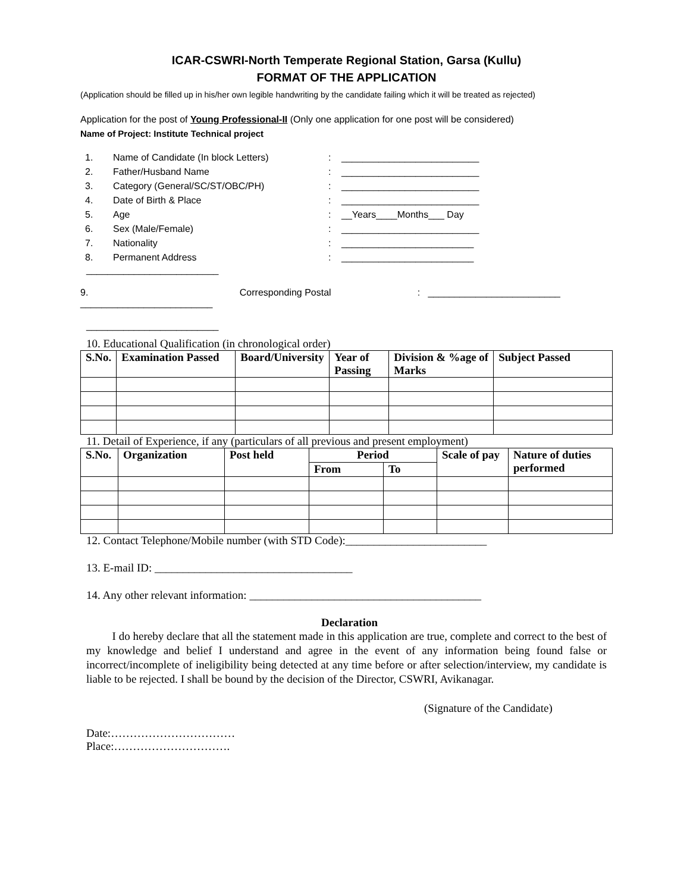ICAR-CSWRI-North Temperate Regional Station, Garsa (Kullu)
FORMAT OF THE APPLICATION
(Application should be filled up in his/her own legible handwriting by the candidate failing which it will be treated as rejected)
Application for the post of Young Professional-II (Only one application for one post will be considered)
Name of Project: Institute Technical project
| 1. | Name of Candidate (In block Letters) | : | __________________________ |
| 2. | Father/Husband Name | : | __________________________ |
| 3. | Category (General/SC/ST/OBC/PH) | : | __________________________ |
| 4. | Date of Birth & Place | : | __________________________ |
| 5. | Age | : | __Years____Months___ Day |
| 6. | Sex (Male/Female) | : | __________________________ |
| 7. | Nationality | : | _________________________ |
| 8. | Permanent Address | : | _________________________ |
_________________________
9. Corresponding Postal: _________________________
_________________________
_________________________
10. Educational Qualification (in chronological order)
| S.No. | Examination Passed | Board/University | Year of Passing | Division & %age of Marks | Subject Passed |
| --- | --- | --- | --- | --- | --- |
11. Detail of Experience, if any (particulars of all previous and present employment)
| S.No. | Organization | Post held | Period | | Scale of pay | Nature of duties performed |
| --- | --- | --- | --- | --- | --- | --- |
| | | | From | To | | |
12. Contact Telephone/Mobile number (with STD Code):_________________________
13. E-mail ID: ___________________________________
14. Any other relevant information: _________________________________________
Declaration
I do hereby declare that all the statement made in this application are true, complete and correct to the best of my knowledge and belief I understand and agree in the event of any information being found false or incorrect/incomplete of ineligibility being detected at any time before or after selection/interview, my candidate is liable to be rejected. I shall be bound by the decision of the Director, CSWRI, Avikanagar.
(Signature of the Candidate)
Date:……………………………
Place:………………………….